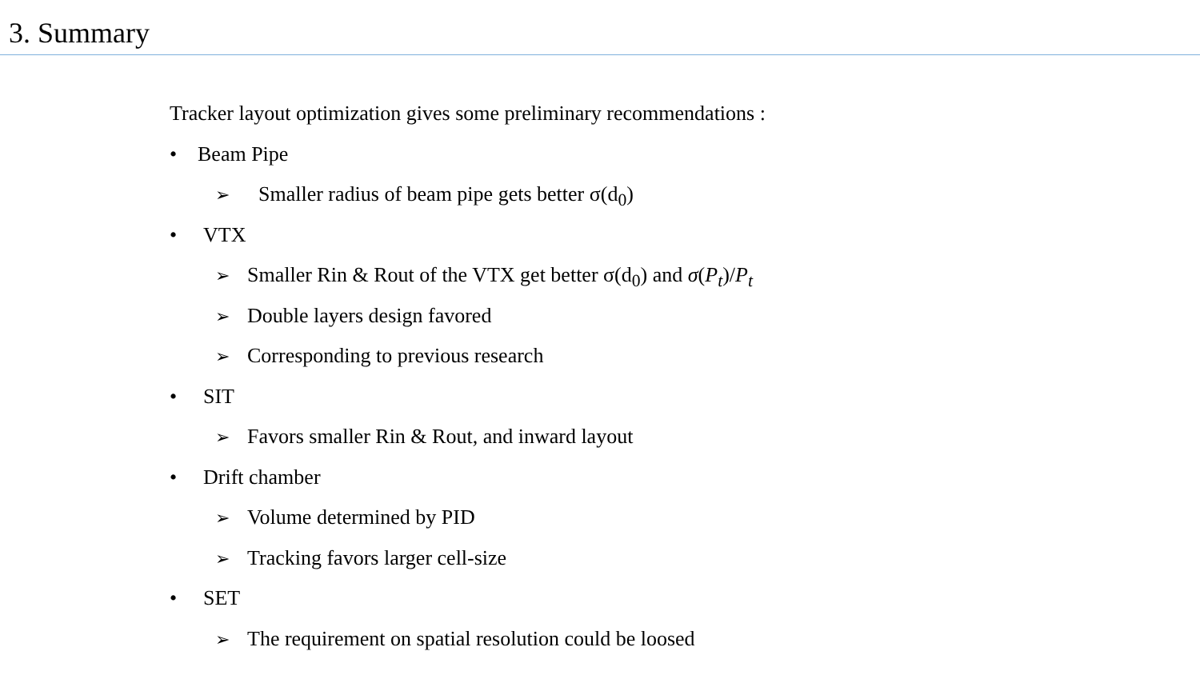3. Summary
Tracker layout optimization gives some preliminary recommendations :
• Beam Pipe
➢ Smaller radius of beam pipe gets better σ(d<sub>0</sub>)
• VTX
➢ Smaller Rin & Rout of the VTX get better σ(d<sub>0</sub>) and σ(P<sub>t</sub>)/P<sub>t</sub>
➢ Double layers design favored
➢ Corresponding to previous research
• SIT
➢ Favors smaller Rin & Rout, and inward layout
• Drift chamber
➢ Volume determined by PID
➢ Tracking favors larger cell-size
• SET
➢ The requirement on spatial resolution could be loosed